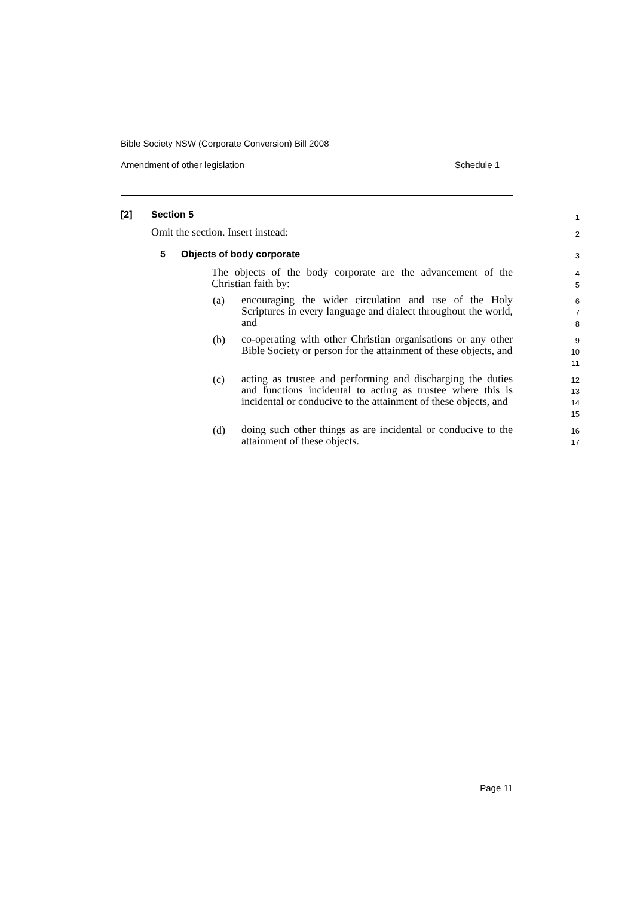Bible Society NSW (Corporate Conversion) Bill 2008
Amendment of other legislation Schedule 1
[2] Section 5 1
Omit the section. Insert instead:
2
5 Objects of body corporate 3
The objects of the body corporate are the advancement of the Christian faith by:
4
5
(a)
encouraging the wider circulation and use of the Holy Scriptures in every language and dialect throughout the world, and
6
7
8
(b)
co-operating with other Christian organisations or any other Bible Society or person for the attainment of these objects, and
9
10
11
(c)
acting as trustee and performing and discharging the duties and functions incidental to acting as trustee where this is incidental or conducive to the attainment of these objects, and
12
13
14
15
(d)
doing such other things as are incidental or conducive to the attainment of these objects.
16
17
Page 11